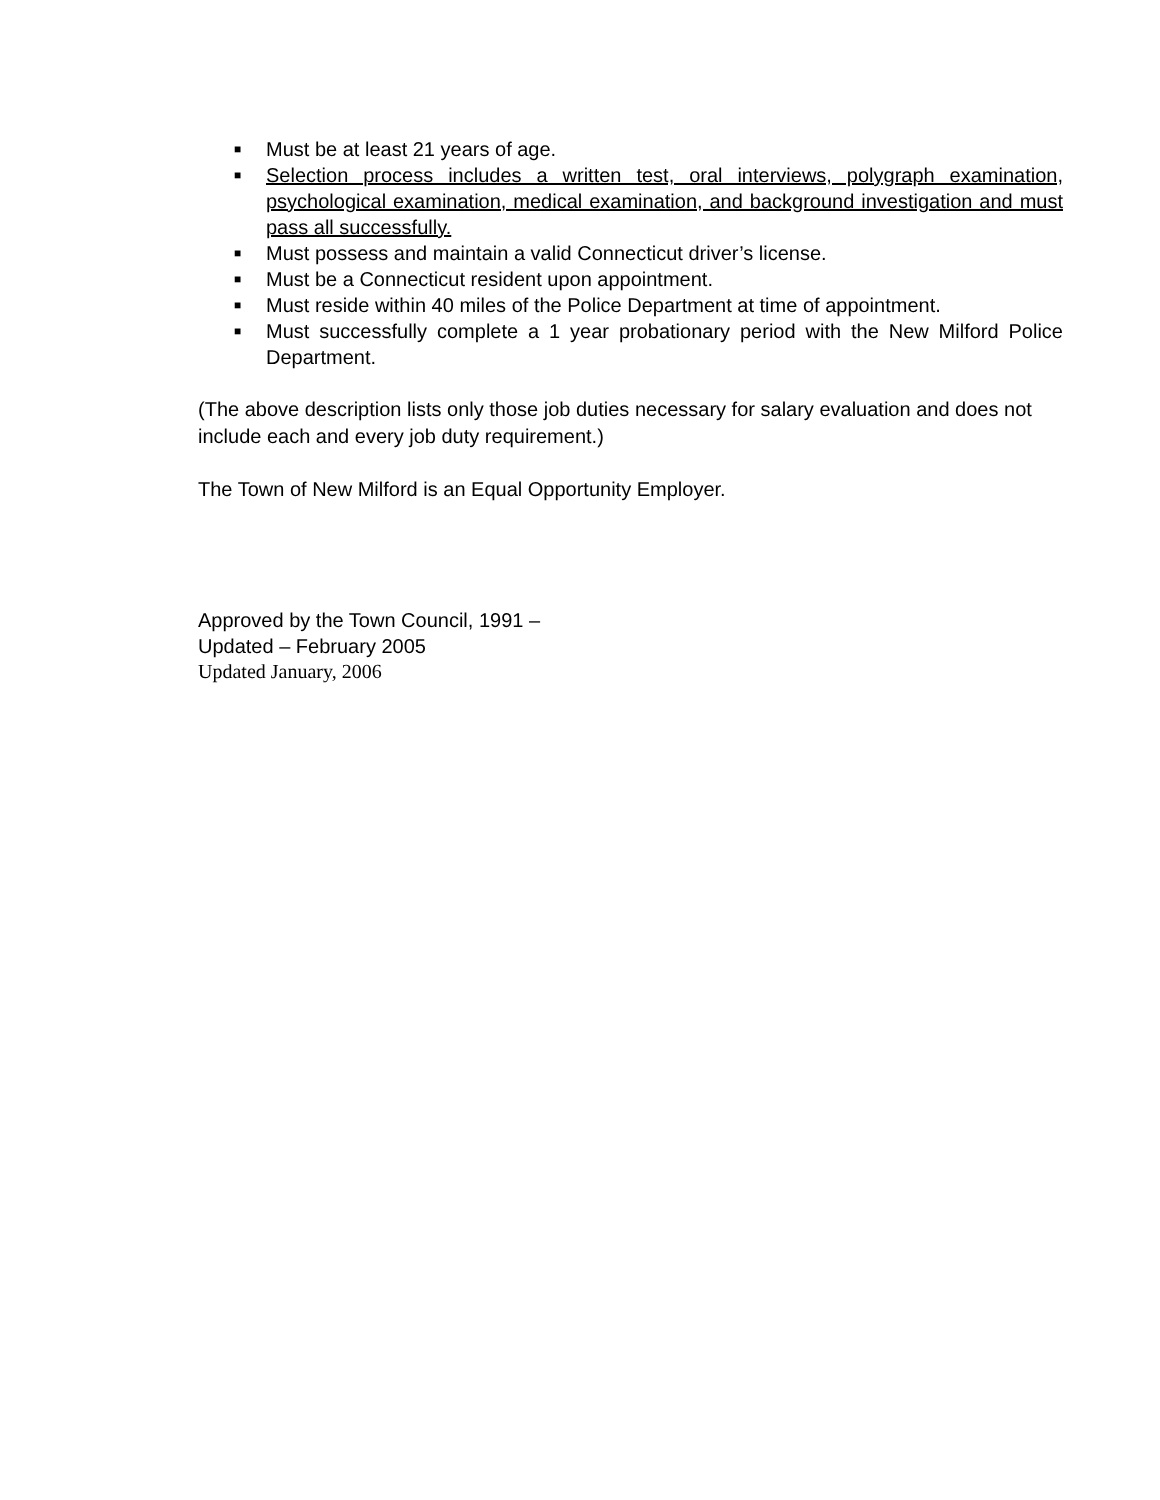■ Must be at least 21 years of age.
■ Selection process includes a written test, oral interviews, polygraph examination, psychological examination, medical examination, and background investigation and must pass all successfully.
■ Must possess and maintain a valid Connecticut driver’s license.
■ Must be a Connecticut resident upon appointment.
■ Must reside within 40 miles of the Police Department at time of appointment.
■ Must successfully complete a 1 year probationary period with the New Milford Police Department.
(The above description lists only those job duties necessary for salary evaluation and does not include each and every job duty requirement.)
The Town of New Milford is an Equal Opportunity Employer.
Approved by the Town Council, 1991 –
Updated – February 2005
Updated January, 2006